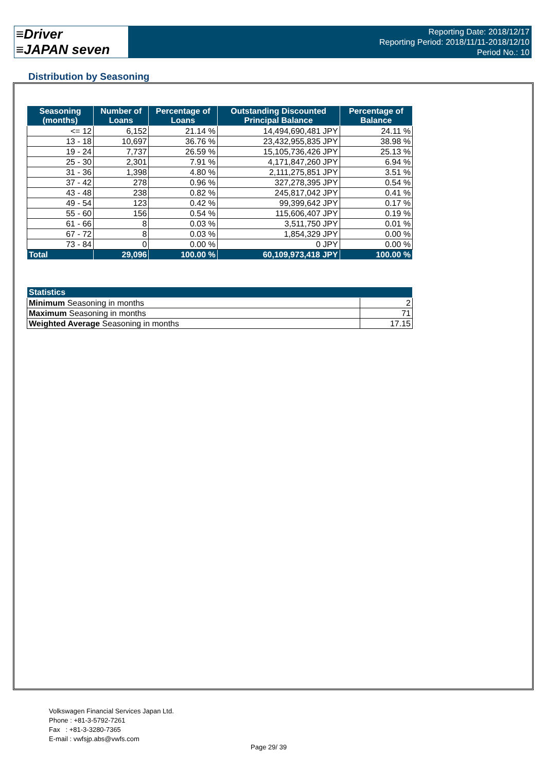≡Driver
≡JAPAN seven
Reporting Date: 2018/12/17
Reporting Period: 2018/11/11-2018/12/10
Period No.: 10
Distribution by Seasoning
| Seasoning (months) | Number of Loans | Percentage of Loans | Outstanding Discounted Principal Balance | Percentage of Balance |
| --- | --- | --- | --- | --- |
| <= 12 | 6,152 | 21.14 % | 14,494,690,481 JPY | 24.11 % |
| 13 - 18 | 10,697 | 36.76 % | 23,432,955,835 JPY | 38.98 % |
| 19 - 24 | 7,737 | 26.59 % | 15,105,736,426 JPY | 25.13 % |
| 25 - 30 | 2,301 | 7.91 % | 4,171,847,260 JPY | 6.94 % |
| 31 - 36 | 1,398 | 4.80 % | 2,111,275,851 JPY | 3.51 % |
| 37 - 42 | 278 | 0.96 % | 327,278,395 JPY | 0.54 % |
| 43 - 48 | 238 | 0.82 % | 245,817,042 JPY | 0.41 % |
| 49 - 54 | 123 | 0.42 % | 99,399,642 JPY | 0.17 % |
| 55 - 60 | 156 | 0.54 % | 115,606,407 JPY | 0.19 % |
| 61 - 66 | 8 | 0.03 % | 3,511,750 JPY | 0.01 % |
| 67 - 72 | 8 | 0.03 % | 1,854,329 JPY | 0.00 % |
| 73 - 84 | 0 | 0.00 % | 0 JPY | 0.00 % |
| Total | 29,096 | 100.00 % | 60,109,973,418 JPY | 100.00 % |
| Statistics | |
| --- | --- |
| Minimum Seasoning in months | 2 |
| Maximum Seasoning in months | 71 |
| Weighted Average Seasoning in months | 17.15 |
Volkswagen Financial Services Japan Ltd.
Phone : +81-3-5792-7261
Fax : +81-3-3280-7365
E-mail : vwfsjp.abs@vwfs.com
Page 29/ 39